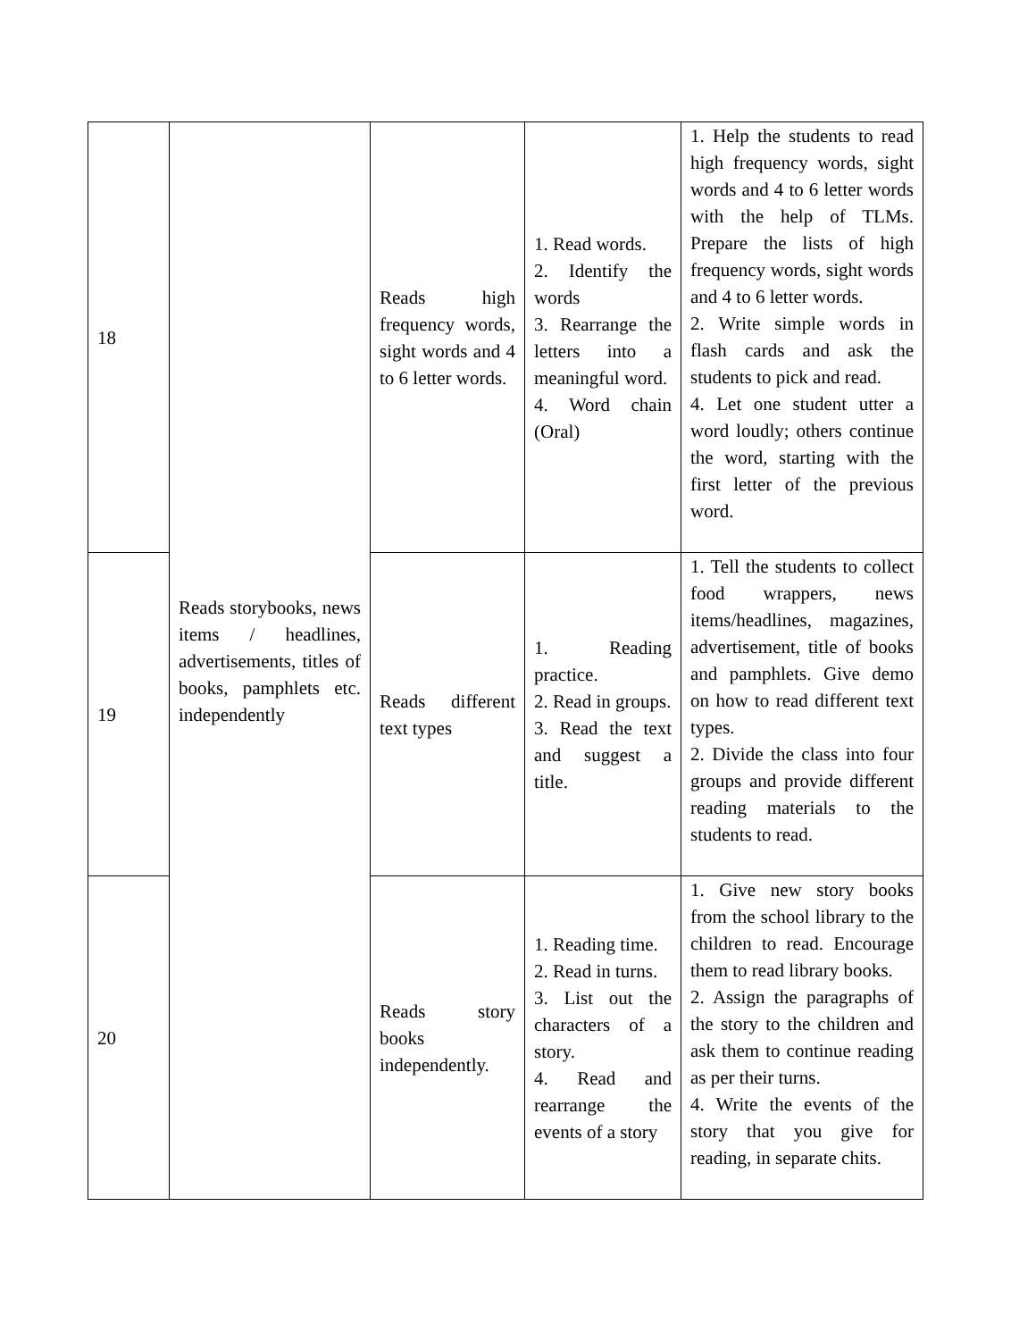| 18 | Reads storybooks, news items / headlines, advertisements, titles of books, pamphlets etc. independently | Reads high frequency words, sight words and 4 to 6 letter words. | 1. Read words. 2. Identify the words 3. Rearrange the letters into a meaningful word. 4. Word chain (Oral) | 1. Help the students to read high frequency words, sight words and 4 to 6 letter words with the help of TLMs. Prepare the lists of high frequency words, sight words and 4 to 6 letter words. 2. Write simple words in flash cards and ask the students to pick and read. 4. Let one student utter a word loudly; others continue the word, starting with the first letter of the previous word. |
| 19 | | Reads different text types | 1. Reading practice. 2. Read in groups. 3. Read the text and suggest a title. | 1. Tell the students to collect food wrappers, news items/headlines, magazines, advertisement, title of books and pamphlets. Give demo on how to read different text types. 2. Divide the class into four groups and provide different reading materials to the students to read. |
| 20 | | Reads story books independently. | 1. Reading time. 2. Read in turns. 3. List out the characters of a story. 4. Read and rearrange the events of a story | 1. Give new story books from the school library to the children to read. Encourage them to read library books. 2. Assign the paragraphs of the story to the children and ask them to continue reading as per their turns. 4. Write the events of the story that you give for reading, in separate chits. |